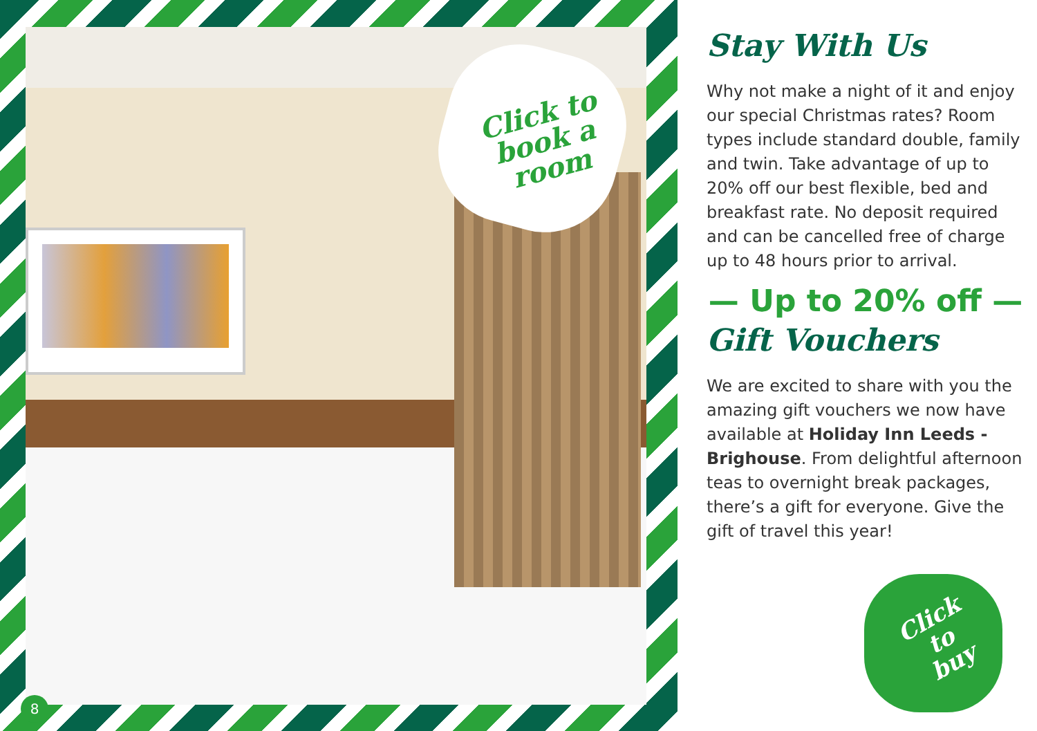Click to
book a
room
8
Stay With Us
Why not make a night of it and enjoy our special Christmas rates? Room types include standard double, family and twin. Take advantage of up to 20% off our best flexible, bed and breakfast rate. No deposit required and can be cancelled free of charge up to 48 hours prior to arrival.
— Up to 20% off —
Gift Vouchers
We are excited to share with you the amazing gift vouchers we now have available at Holiday Inn Leeds - Brighouse. From delightful afternoon teas to overnight break packages, there’s a gift for everyone. Give the gift of travel this year!
Click
to
buy